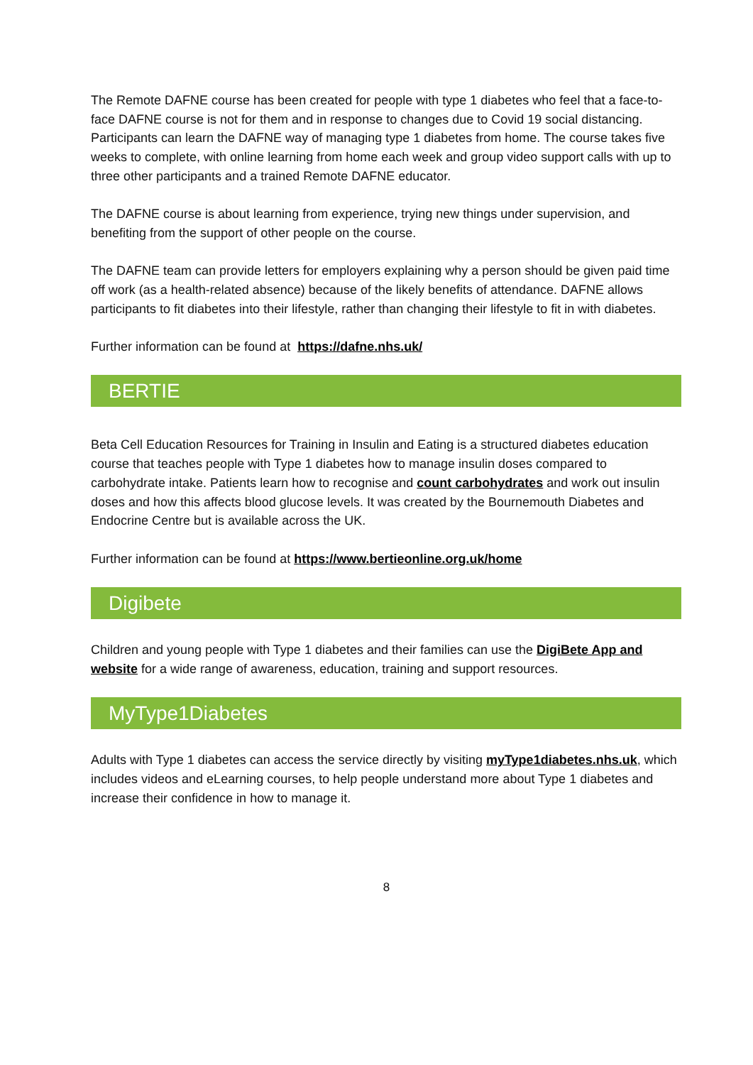The Remote DAFNE course has been created for people with type 1 diabetes who feel that a face-to-face DAFNE course is not for them and in response to changes due to Covid 19 social distancing. Participants can learn the DAFNE way of managing type 1 diabetes from home. The course takes five weeks to complete, with online learning from home each week and group video support calls with up to three other participants and a trained Remote DAFNE educator.
The DAFNE course is about learning from experience, trying new things under supervision, and benefiting from the support of other people on the course.
The DAFNE team can provide letters for employers explaining why a person should be given paid time off work (as a health-related absence) because of the likely benefits of attendance. DAFNE allows participants to fit diabetes into their lifestyle, rather than changing their lifestyle to fit in with diabetes.
Further information can be found at https://dafne.nhs.uk/
BERTIE
Beta Cell Education Resources for Training in Insulin and Eating is a structured diabetes education course that teaches people with Type 1 diabetes how to manage insulin doses compared to carbohydrate intake. Patients learn how to recognise and count carbohydrates and work out insulin doses and how this affects blood glucose levels. It was created by the Bournemouth Diabetes and Endocrine Centre but is available across the UK.
Further information can be found at https://www.bertieonline.org.uk/home
Digibete
Children and young people with Type 1 diabetes and their families can use the DigiBete App and website for a wide range of awareness, education, training and support resources.
MyType1Diabetes
Adults with Type 1 diabetes can access the service directly by visiting myType1diabetes.nhs.uk, which includes videos and eLearning courses, to help people understand more about Type 1 diabetes and increase their confidence in how to manage it.
8